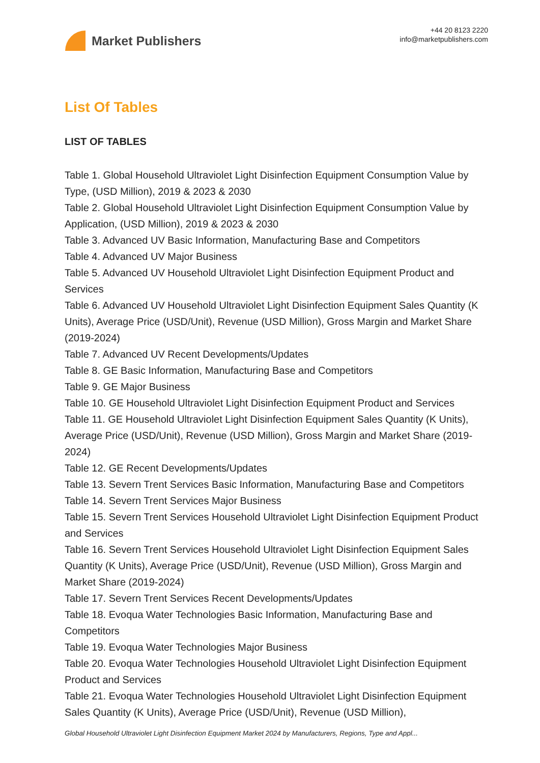Market Publishers
+44 20 8123 2220
info@marketpublishers.com
List Of Tables
LIST OF TABLES
Table 1. Global Household Ultraviolet Light Disinfection Equipment Consumption Value by Type, (USD Million), 2019 & 2023 & 2030
Table 2. Global Household Ultraviolet Light Disinfection Equipment Consumption Value by Application, (USD Million), 2019 & 2023 & 2030
Table 3. Advanced UV Basic Information, Manufacturing Base and Competitors
Table 4. Advanced UV Major Business
Table 5. Advanced UV Household Ultraviolet Light Disinfection Equipment Product and Services
Table 6. Advanced UV Household Ultraviolet Light Disinfection Equipment Sales Quantity (K Units), Average Price (USD/Unit), Revenue (USD Million), Gross Margin and Market Share (2019-2024)
Table 7. Advanced UV Recent Developments/Updates
Table 8. GE Basic Information, Manufacturing Base and Competitors
Table 9. GE Major Business
Table 10. GE Household Ultraviolet Light Disinfection Equipment Product and Services
Table 11. GE Household Ultraviolet Light Disinfection Equipment Sales Quantity (K Units), Average Price (USD/Unit), Revenue (USD Million), Gross Margin and Market Share (2019-2024)
Table 12. GE Recent Developments/Updates
Table 13. Severn Trent Services Basic Information, Manufacturing Base and Competitors
Table 14. Severn Trent Services Major Business
Table 15. Severn Trent Services Household Ultraviolet Light Disinfection Equipment Product and Services
Table 16. Severn Trent Services Household Ultraviolet Light Disinfection Equipment Sales Quantity (K Units), Average Price (USD/Unit), Revenue (USD Million), Gross Margin and Market Share (2019-2024)
Table 17. Severn Trent Services Recent Developments/Updates
Table 18. Evoqua Water Technologies Basic Information, Manufacturing Base and Competitors
Table 19. Evoqua Water Technologies Major Business
Table 20. Evoqua Water Technologies Household Ultraviolet Light Disinfection Equipment Product and Services
Table 21. Evoqua Water Technologies Household Ultraviolet Light Disinfection Equipment Sales Quantity (K Units), Average Price (USD/Unit), Revenue (USD Million),
Global Household Ultraviolet Light Disinfection Equipment Market 2024 by Manufacturers, Regions, Type and Appl...